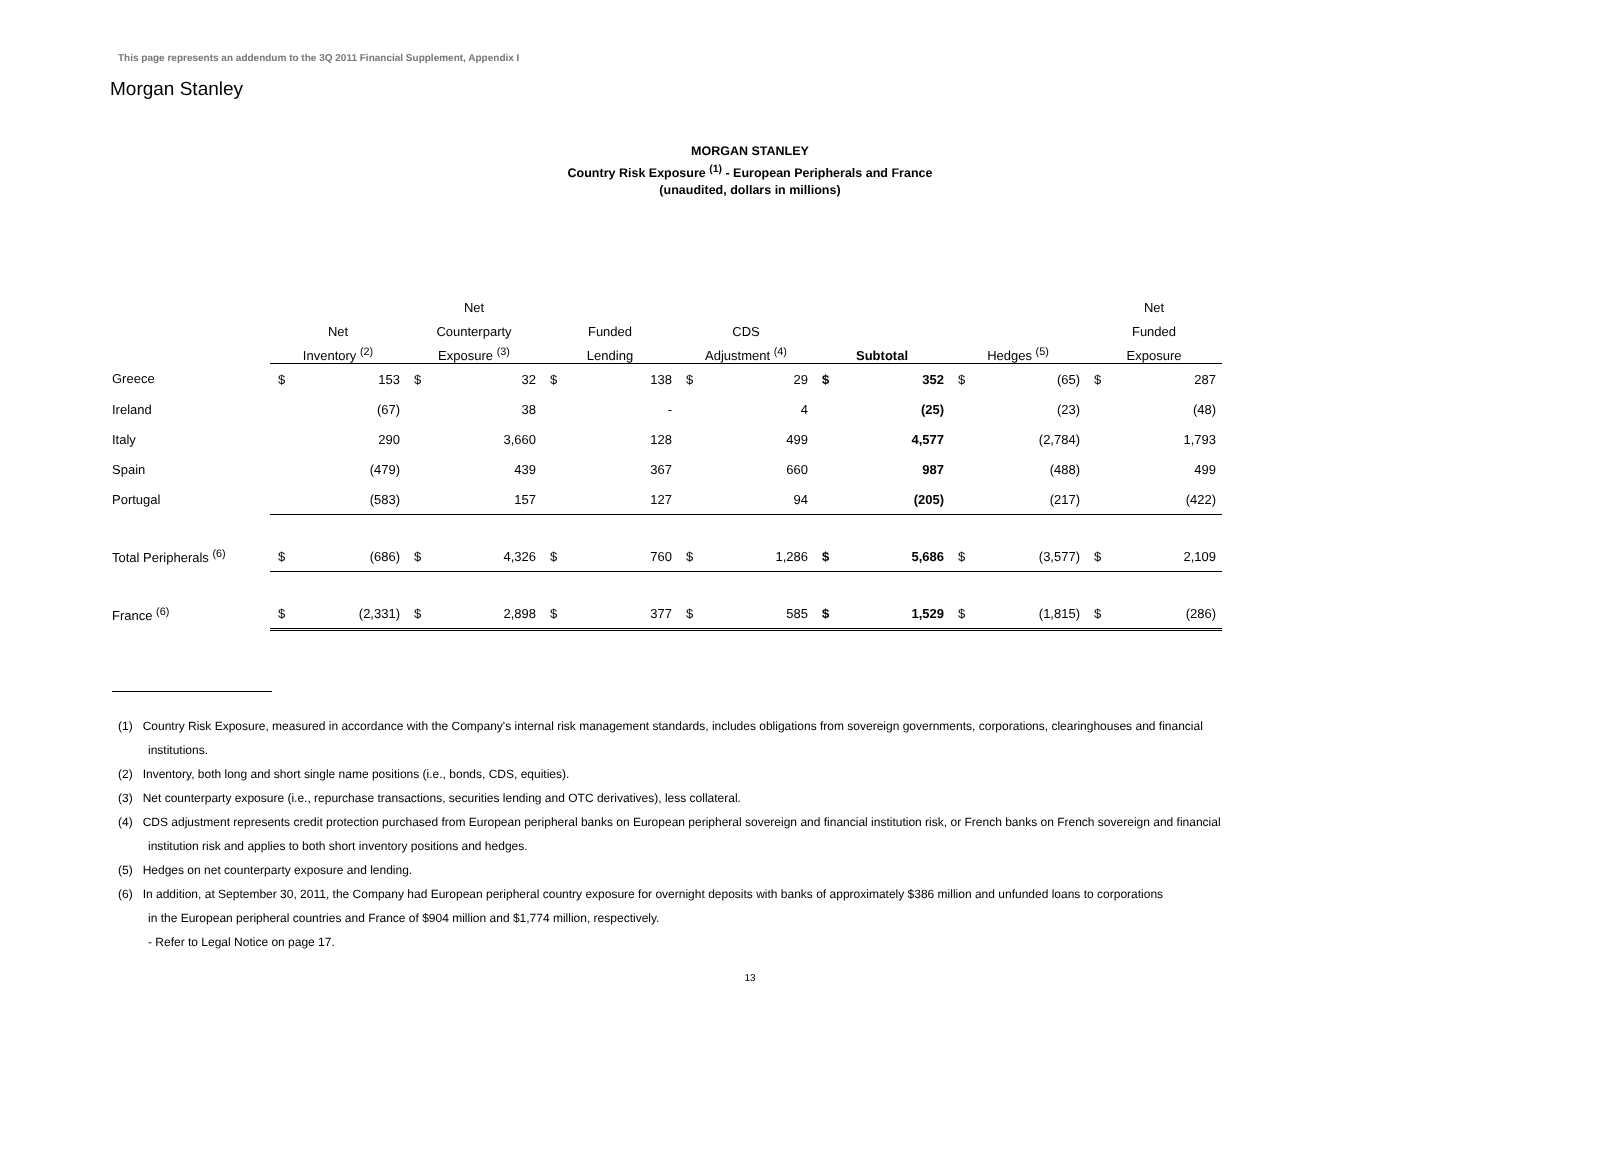Morgan Stanley
This page represents an addendum to the 3Q 2011 Financial Supplement, Appendix I
MORGAN STANLEY
Country Risk Exposure <sup>(1)</sup> - European Peripherals and France
(unaudited, dollars in millions)
| | | | Net | | | | | | | | | | Net | |
| --- | --- | --- | --- | --- | --- | --- | --- | --- | --- | --- | --- | --- | --- | --- |
| | Net | | Counterparty | | Funded | | CDS | | | | | | Funded | |
| | Inventory <sup>(2)</sup> | | Exposure <sup>(3)</sup> | | Lending | | Adjustment <sup>(4)</sup> | | Subtotal | | Hedges <sup>(5)</sup> | | Exposure | |
| Greece | $ | 153 | $ | 32 | $ | 138 | $ | 29 | $ | 352 | $ | (65) | $ | 287 |
| Ireland | | (67) | | 38 | | - | | 4 | | (25) | | (23) | | (48) |
| Italy | | 290 | | 3,660 | | 128 | | 499 | | 4,577 | | (2,784) | | 1,793 |
| Spain | | (479) | | 439 | | 367 | | 660 | | 987 | | (488) | | 499 |
| Portugal | | (583) | | 157 | | 127 | | 94 | | (205) | | (217) | | (422) |
| Total Peripherals <sup>(6)</sup> | $ | (686) | $ | 4,326 | $ | 760 | $ | 1,286 | $ | 5,686 | $ | (3,577) | $ | 2,109 |
| France <sup>(6)</sup> | $ | (2,331) | $ | 2,898 | $ | 377 | $ | 585 | $ | 1,529 | $ | (1,815) | $ | (286) |
(1) Country Risk Exposure, measured in accordance with the Company's internal risk management standards, includes obligations from sovereign governments, corporations, clearinghouses and financial
institutions.
(2) Inventory, both long and short single name positions (i.e., bonds, CDS, equities).
(3) Net counterparty exposure (i.e., repurchase transactions, securities lending and OTC derivatives), less collateral.
(4) CDS adjustment represents credit protection purchased from European peripheral banks on European peripheral sovereign and financial institution risk, or French banks on French sovereign and financial
institution risk and applies to both short inventory positions and hedges.
(5) Hedges on net counterparty exposure and lending.
(6) In addition, at September 30, 2011, the Company had European peripheral country exposure for overnight deposits with banks of approximately $386 million and unfunded loans to corporations
in the European peripheral countries and France of $904 million and $1,774 million, respectively.
- Refer to Legal Notice on page 17.
13